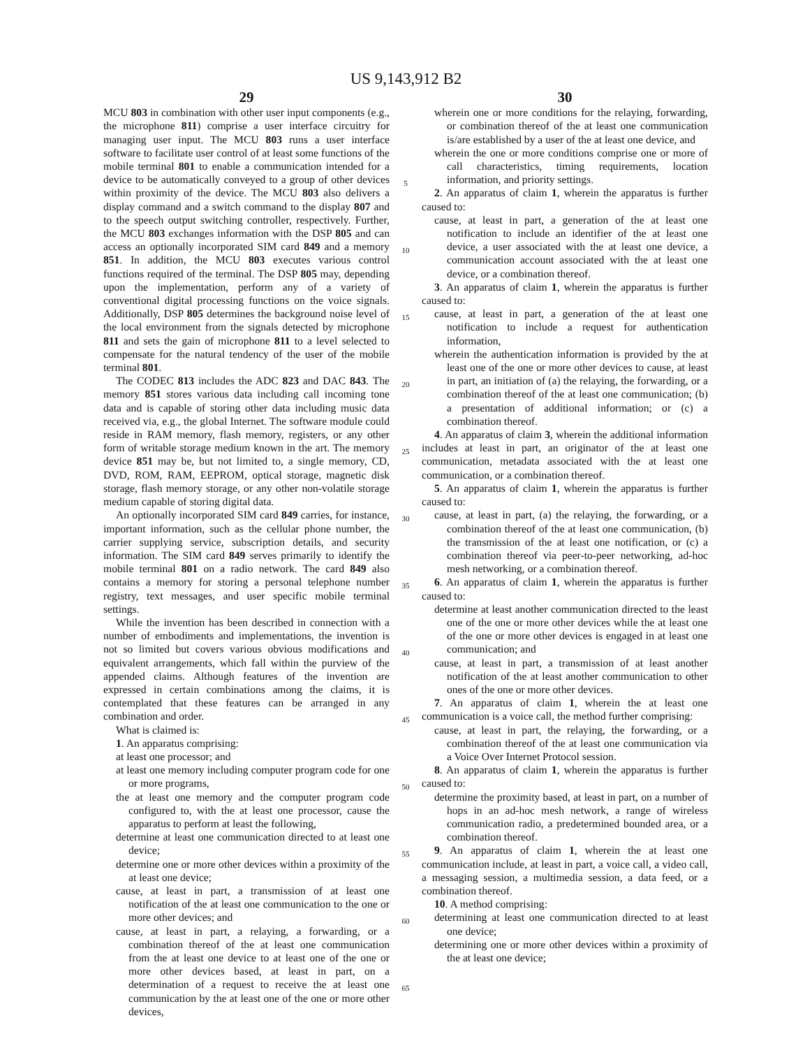US 9,143,912 B2
29
MCU 803 in combination with other user input components (e.g., the microphone 811) comprise a user interface circuitry for managing user input. The MCU 803 runs a user interface software to facilitate user control of at least some functions of the mobile terminal 801 to enable a communication intended for a device to be automatically conveyed to a group of other devices within proximity of the device. The MCU 803 also delivers a display command and a switch command to the display 807 and to the speech output switching controller, respectively. Further, the MCU 803 exchanges information with the DSP 805 and can access an optionally incorporated SIM card 849 and a memory 851. In addition, the MCU 803 executes various control functions required of the terminal. The DSP 805 may, depending upon the implementation, perform any of a variety of conventional digital processing functions on the voice signals. Additionally, DSP 805 determines the background noise level of the local environment from the signals detected by microphone 811 and sets the gain of microphone 811 to a level selected to compensate for the natural tendency of the user of the mobile terminal 801.
The CODEC 813 includes the ADC 823 and DAC 843. The memory 851 stores various data including call incoming tone data and is capable of storing other data including music data received via, e.g., the global Internet. The software module could reside in RAM memory, flash memory, registers, or any other form of writable storage medium known in the art. The memory device 851 may be, but not limited to, a single memory, CD, DVD, ROM, RAM, EEPROM, optical storage, magnetic disk storage, flash memory storage, or any other non-volatile storage medium capable of storing digital data.
An optionally incorporated SIM card 849 carries, for instance, important information, such as the cellular phone number, the carrier supplying service, subscription details, and security information. The SIM card 849 serves primarily to identify the mobile terminal 801 on a radio network. The card 849 also contains a memory for storing a personal telephone number registry, text messages, and user specific mobile terminal settings.
While the invention has been described in connection with a number of embodiments and implementations, the invention is not so limited but covers various obvious modifications and equivalent arrangements, which fall within the purview of the appended claims. Although features of the invention are expressed in certain combinations among the claims, it is contemplated that these features can be arranged in any combination and order.
What is claimed is:
1. An apparatus comprising:
at least one processor; and
at least one memory including computer program code for one or more programs,
the at least one memory and the computer program code configured to, with the at least one processor, cause the apparatus to perform at least the following,
determine at least one communication directed to at least one device;
determine one or more other devices within a proximity of the at least one device;
cause, at least in part, a transmission of at least one notification of the at least one communication to the one or more other devices; and
cause, at least in part, a relaying, a forwarding, or a combination thereof of the at least one communication from the at least one device to at least one of the one or more other devices based, at least in part, on a determination of a request to receive the at least one communication by the at least one of the one or more other devices,
5
10
15
20
25
30
35
40
45
50
55
60
65
30
wherein one or more conditions for the relaying, forwarding, or combination thereof of the at least one communication is/are established by a user of the at least one device, and
wherein the one or more conditions comprise one or more of call characteristics, timing requirements, location information, and priority settings.
2. An apparatus of claim 1, wherein the apparatus is further caused to:
cause, at least in part, a generation of the at least one notification to include an identifier of the at least one device, a user associated with the at least one device, a communication account associated with the at least one device, or a combination thereof.
3. An apparatus of claim 1, wherein the apparatus is further caused to:
cause, at least in part, a generation of the at least one notification to include a request for authentication information,
wherein the authentication information is provided by the at least one of the one or more other devices to cause, at least in part, an initiation of (a) the relaying, the forwarding, or a combination thereof of the at least one communication; (b) a presentation of additional information; or (c) a combination thereof.
4. An apparatus of claim 3, wherein the additional information includes at least in part, an originator of the at least one communication, metadata associated with the at least one communication, or a combination thereof.
5. An apparatus of claim 1, wherein the apparatus is further caused to:
cause, at least in part, (a) the relaying, the forwarding, or a combination thereof of the at least one communication, (b) the transmission of the at least one notification, or (c) a combination thereof via peer-to-peer networking, ad-hoc mesh networking, or a combination thereof.
6. An apparatus of claim 1, wherein the apparatus is further caused to:
determine at least another communication directed to the least one of the one or more other devices while the at least one of the one or more other devices is engaged in at least one communication; and
cause, at least in part, a transmission of at least another notification of the at least another communication to other ones of the one or more other devices.
7. An apparatus of claim 1, wherein the at least one communication is a voice call, the method further comprising:
cause, at least in part, the relaying, the forwarding, or a combination thereof of the at least one communication via a Voice Over Internet Protocol session.
8. An apparatus of claim 1, wherein the apparatus is further caused to:
determine the proximity based, at least in part, on a number of hops in an ad-hoc mesh network, a range of wireless communication radio, a predetermined bounded area, or a combination thereof.
9. An apparatus of claim 1, wherein the at least one communication include, at least in part, a voice call, a video call, a messaging session, a multimedia session, a data feed, or a combination thereof.
10. A method comprising:
determining at least one communication directed to at least one device;
determining one or more other devices within a proximity of the at least one device;